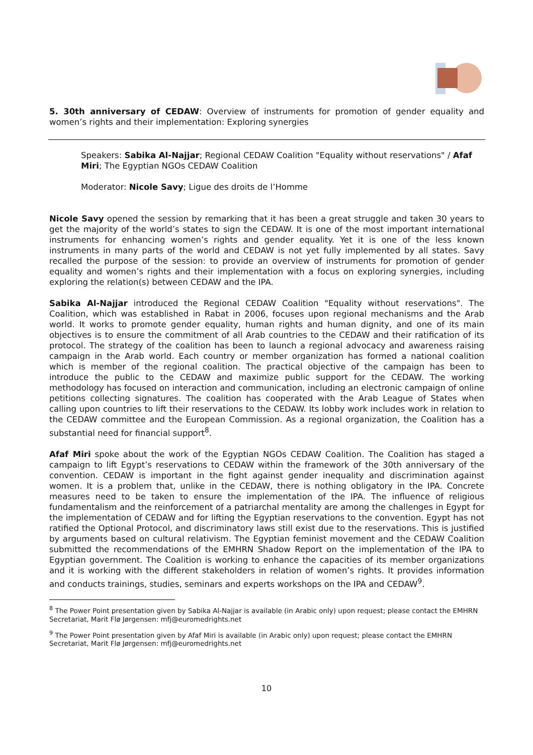5. 30th anniversary of CEDAW: Overview of instruments for promotion of gender equality and women’s rights and their implementation: Exploring synergies
Speakers: Sabika Al-Najjar; Regional CEDAW Coalition "Equality without reservations" / Afaf Miri; The Egyptian NGOs CEDAW Coalition
Moderator: Nicole Savy; Ligue des droits de l’Homme
Nicole Savy opened the session by remarking that it has been a great struggle and taken 30 years to get the majority of the world’s states to sign the CEDAW. It is one of the most important international instruments for enhancing women’s rights and gender equality. Yet it is one of the less known instruments in many parts of the world and CEDAW is not yet fully implemented by all states. Savy recalled the purpose of the session: to provide an overview of instruments for promotion of gender equality and women’s rights and their implementation with a focus on exploring synergies, including exploring the relation(s) between CEDAW and the IPA.
Sabika Al-Najjar introduced the Regional CEDAW Coalition "Equality without reservations". The Coalition, which was established in Rabat in 2006, focuses upon regional mechanisms and the Arab world. It works to promote gender equality, human rights and human dignity, and one of its main objectives is to ensure the commitment of all Arab countries to the CEDAW and their ratification of its protocol. The strategy of the coalition has been to launch a regional advocacy and awareness raising campaign in the Arab world. Each country or member organization has formed a national coalition which is member of the regional coalition. The practical objective of the campaign has been to introduce the public to the CEDAW and maximize public support for the CEDAW. The working methodology has focused on interaction and communication, including an electronic campaign of online petitions collecting signatures. The coalition has cooperated with the Arab League of States when calling upon countries to lift their reservations to the CEDAW. Its lobby work includes work in relation to the CEDAW committee and the European Commission. As a regional organization, the Coalition has a substantial need for financial support<sup>8</sup>.
Afaf Miri spoke about the work of the Egyptian NGOs CEDAW Coalition. The Coalition has staged a campaign to lift Egypt’s reservations to CEDAW within the framework of the 30th anniversary of the convention. CEDAW is important in the fight against gender inequality and discrimination against women. It is a problem that, unlike in the CEDAW, there is nothing obligatory in the IPA. Concrete measures need to be taken to ensure the implementation of the IPA. The influence of religious fundamentalism and the reinforcement of a patriarchal mentality are among the challenges in Egypt for the implementation of CEDAW and for lifting the Egyptian reservations to the convention. Egypt has not ratified the Optional Protocol, and discriminatory laws still exist due to the reservations. This is justified by arguments based on cultural relativism. The Egyptian feminist movement and the CEDAW Coalition submitted the recommendations of the EMHRN Shadow Report on the implementation of the IPA to Egyptian government. The Coalition is working to enhance the capacities of its member organizations and it is working with the different stakeholders in relation of women’s rights. It provides information and conducts trainings, studies, seminars and experts workshops on the IPA and CEDAW<sup>9</sup>.
<sup>8</sup> The Power Point presentation given by Sabika Al-Najjar is available (in Arabic only) upon request; please contact the EMHRN Secretariat, Marit Flø Jørgensen: mfj@euromedrights.net
<sup>9</sup> The Power Point presentation given by Afaf Miri is available (in Arabic only) upon request; please contact the EMHRN Secretariat, Marit Flø Jørgensen: mfj@euromedrights.net
10